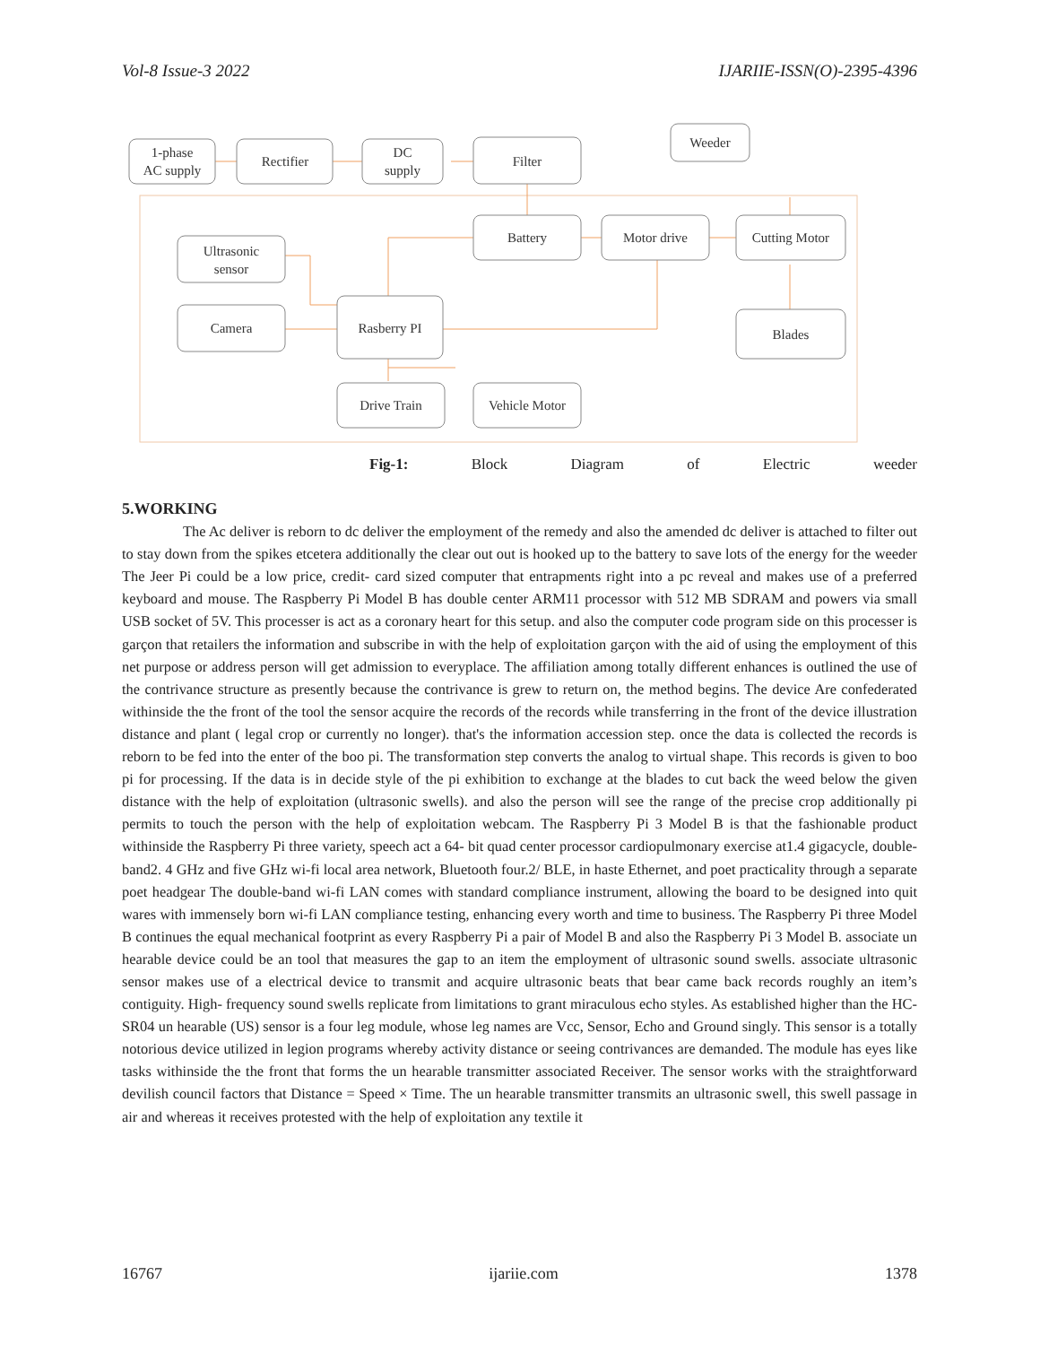Vol-8 Issue-3 2022 IJARIIE-ISSN(O)-2395-4396
1-phase
AC supply
Rectifier
DC
supply
Filter
Weeder
Battery
Motor drive
Cutting Motor
Ultrasonic
sensor
Camera
Rasberry PI
Blades
Drive Train
Vehicle Motor
Fig-1: Block Diagram of Electric weeder
5.WORKING
The Ac deliver is reborn to dc deliver the employment of the remedy and also the amended dc deliver is attached to filter out to stay down from the spikes etcetera additionally the clear out out is hooked up to the battery to save lots of the energy for the weeder The Jeer Pi could be a low price, credit- card sized computer that entrapments right into a pc reveal and makes use of a preferred keyboard and mouse. The Raspberry Pi Model B has double center ARM11 processor with 512 MB SDRAM and powers via small USB socket of 5V. This processer is act as a coronary heart for this setup. and also the computer code program side on this processer is garçon that retailers the information and subscribe in with the help of exploitation garçon with the aid of using the employment of this net purpose or address person will get admission to everyplace. The affiliation among totally different enhances is outlined the use of the contrivance structure as presently because the contrivance is grew to return on, the method begins. The device Are confederated withinside the the front of the tool the sensor acquire the records of the records while transferring in the front of the device illustration distance and plant ( legal crop or currently no longer). that's the information accession step. once the data is collected the records is reborn to be fed into the enter of the boo pi. The transformation step converts the analog to virtual shape. This records is given to boo pi for processing. If the data is in decide style of the pi exhibition to exchange at the blades to cut back the weed below the given distance with the help of exploitation (ultrasonic swells). and also the person will see the range of the precise crop additionally pi permits to touch the person with the help of exploitation webcam. The Raspberry Pi 3 Model B is that the fashionable product withinside the Raspberry Pi three variety, speech act a 64- bit quad center processor cardiopulmonary exercise at1.4 gigacycle, double-band2. 4 GHz and five GHz wi-fi local area network, Bluetooth four.2/ BLE, in haste Ethernet, and poet practicality through a separate poet headgear The double-band wi-fi LAN comes with standard compliance instrument, allowing the board to be designed into quit wares with immensely born wi-fi LAN compliance testing, enhancing every worth and time to business. The Raspberry Pi three Model B continues the equal mechanical footprint as every Raspberry Pi a pair of Model B and also the Raspberry Pi 3 Model B. associate un hearable device could be an tool that measures the gap to an item the employment of ultrasonic sound swells. associate ultrasonic sensor makes use of a electrical device to transmit and acquire ultrasonic beats that bear came back records roughly an item’s contiguity. High- frequency sound swells replicate from limitations to grant miraculous echo styles. As established higher than the HC-SR04 un hearable (US) sensor is a four leg module, whose leg names are Vcc, Sensor, Echo and Ground singly. This sensor is a totally notorious device utilized in legion programs whereby activity distance or seeing contrivances are demanded. The module has eyes like tasks withinside the the front that forms the un hearable transmitter associated Receiver. The sensor works with the straightforward devilish council factors that Distance = Speed × Time. The un hearable transmitter transmits an ultrasonic swell, this swell passage in air and whereas it receives protested with the help of exploitation any textile it
16767 ijariie.com 1378